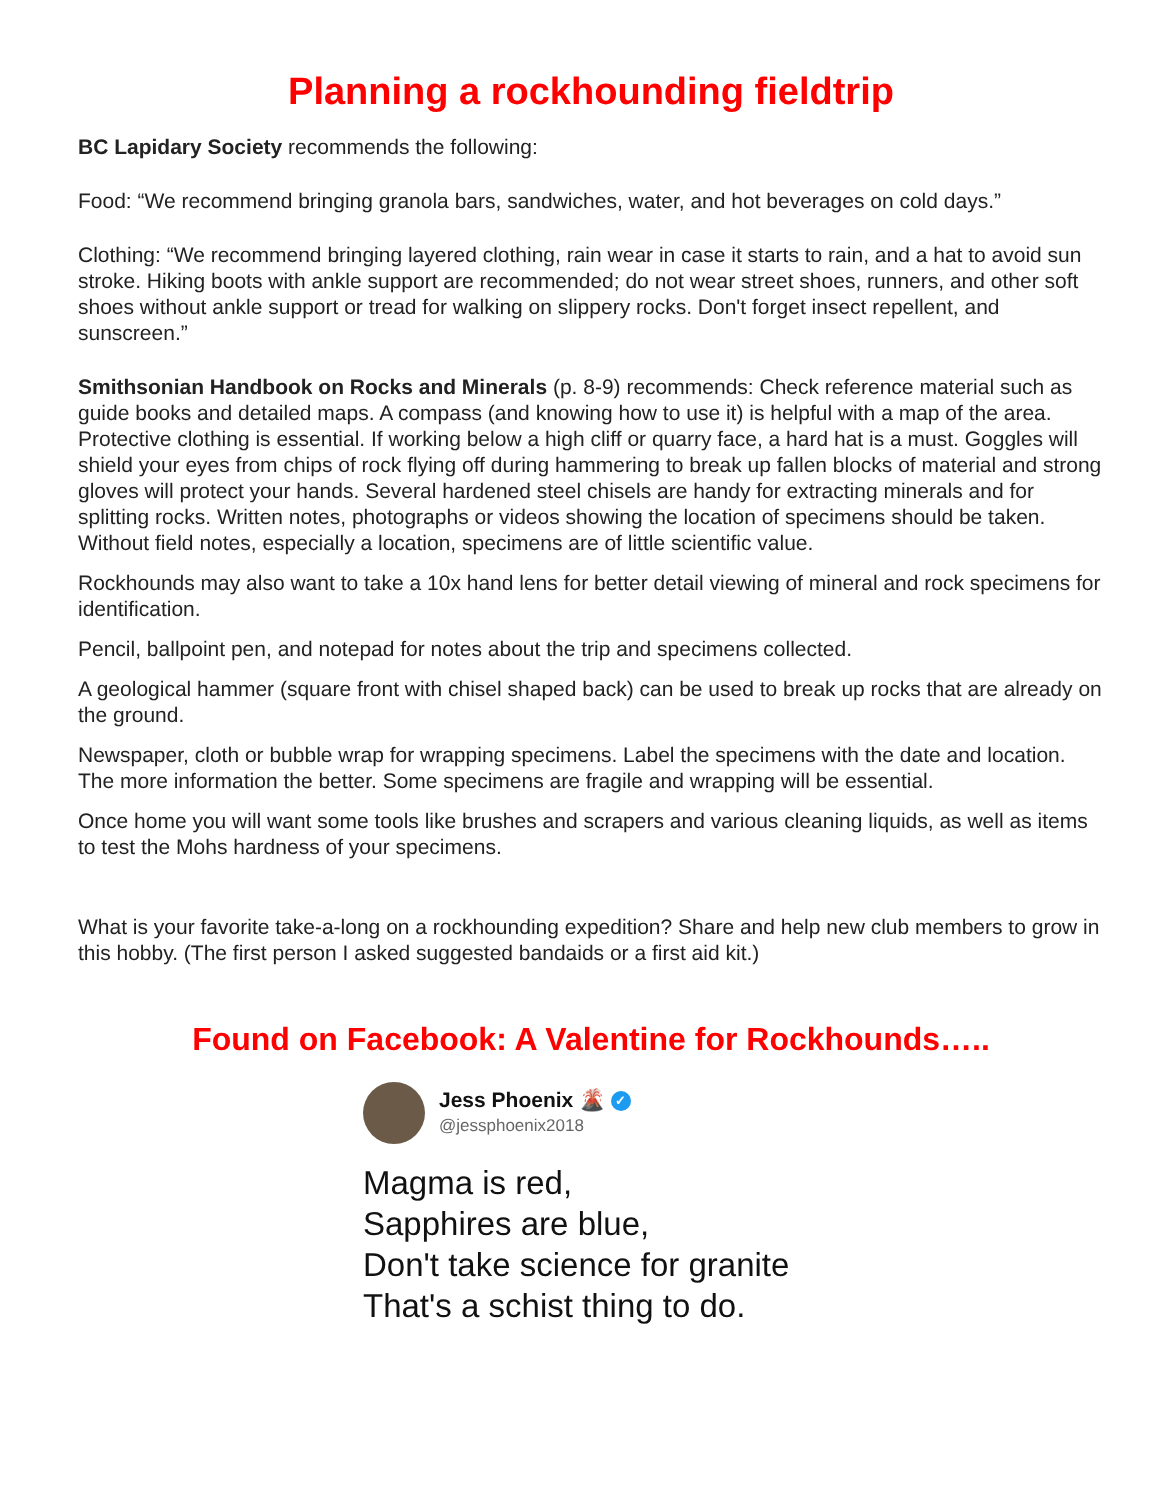Planning a rockhounding fieldtrip
BC Lapidary Society recommends the following:
Food: “We recommend bringing granola bars, sandwiches, water, and hot beverages on cold days.”
Clothing: “We recommend bringing layered clothing, rain wear in case it starts to rain, and a hat to avoid sun stroke. Hiking boots with ankle support are recommended; do not wear street shoes, runners, and other soft shoes without ankle support or tread for walking on slippery rocks. Don't forget insect repellent, and sunscreen.”
Smithsonian Handbook on Rocks and Minerals (p. 8-9) recommends: Check reference material such as guide books and detailed maps. A compass (and knowing how to use it) is helpful with a map of the area. Protective clothing is essential. If working below a high cliff or quarry face, a hard hat is a must. Goggles will shield your eyes from chips of rock flying off during hammering to break up fallen blocks of material and strong gloves will protect your hands. Several hardened steel chisels are handy for extracting minerals and for splitting rocks. Written notes, photographs or videos showing the location of specimens should be taken. Without field notes, especially a location, specimens are of little scientific value.
Rockhounds may also want to take a 10x hand lens for better detail viewing of mineral and rock specimens for identification.
Pencil, ballpoint pen, and notepad for notes about the trip and specimens collected.
A geological hammer (square front with chisel shaped back) can be used to break up rocks that are already on the ground.
Newspaper, cloth or bubble wrap for wrapping specimens. Label the specimens with the date and location. The more information the better. Some specimens are fragile and wrapping will be essential.
Once home you will want some tools like brushes and scrapers and various cleaning liquids, as well as items to test the Mohs hardness of your specimens.
What is your favorite take-a-long on a rockhounding expedition? Share and help new club members to grow in this hobby. (The first person I asked suggested bandaids or a first aid kit.)
Found on Facebook: A Valentine for Rockhounds…..
Jess Phoenix 🌋 ✓
@jessphoenix2018
Magma is red,
Sapphires are blue,
Don't take science for granite
That's a schist thing to do.